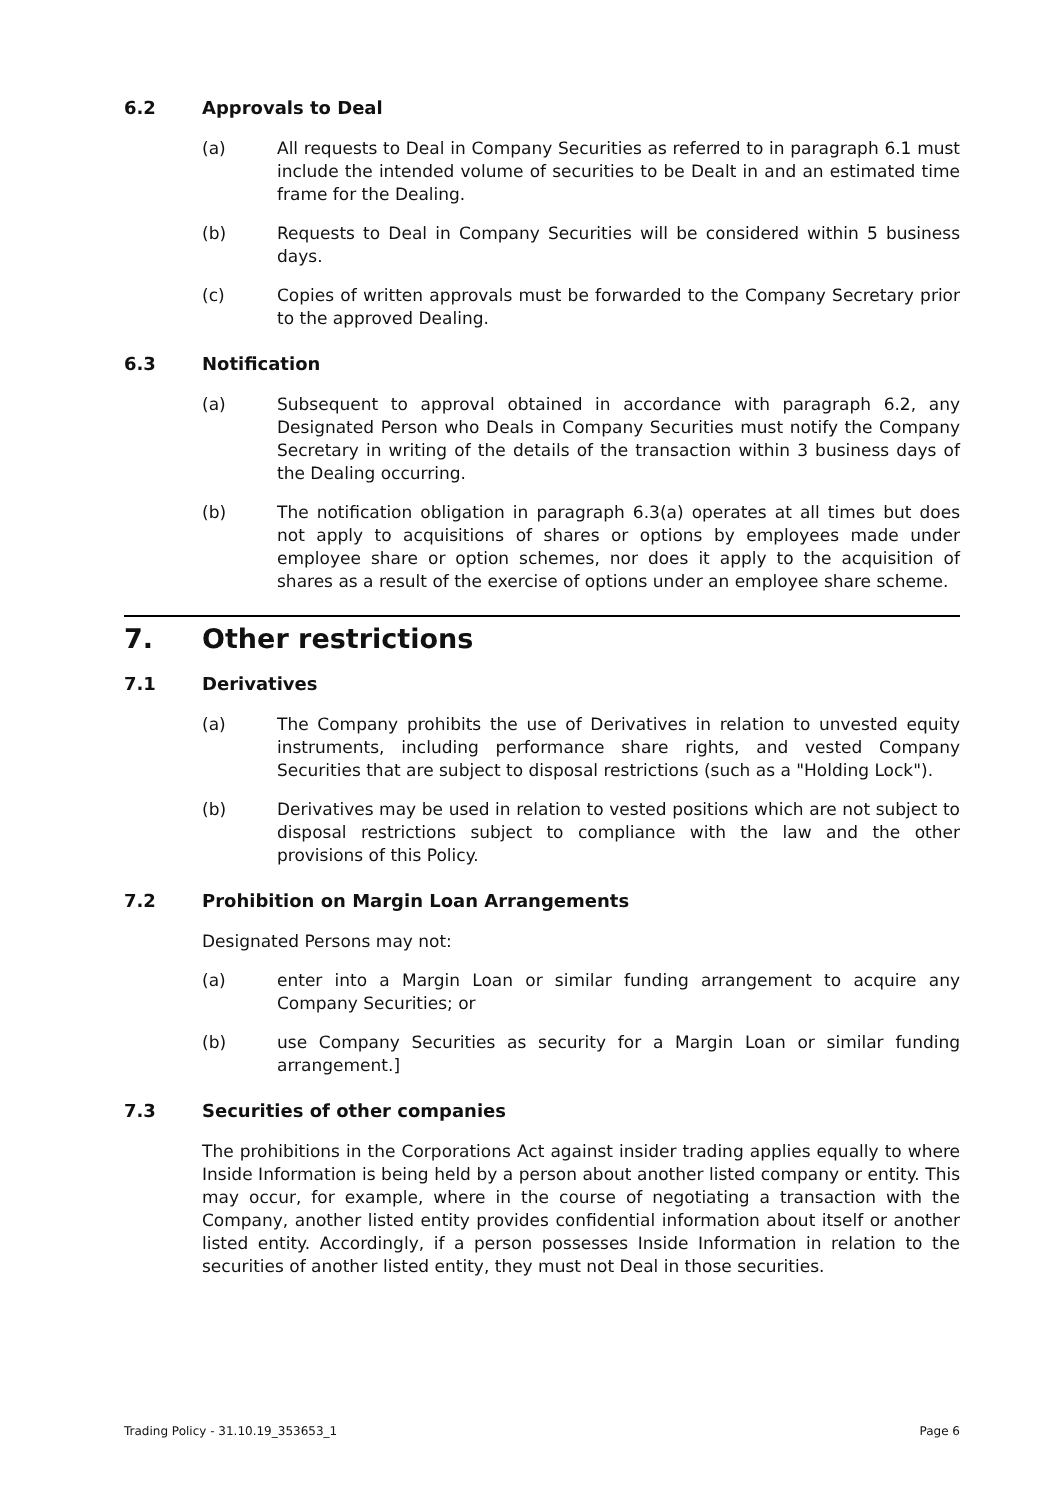6.2 Approvals to Deal
(a) All requests to Deal in Company Securities as referred to in paragraph 6.1 must include the intended volume of securities to be Dealt in and an estimated time frame for the Dealing.
(b) Requests to Deal in Company Securities will be considered within 5 business days.
(c) Copies of written approvals must be forwarded to the Company Secretary prior to the approved Dealing.
6.3 Notification
(a) Subsequent to approval obtained in accordance with paragraph 6.2, any Designated Person who Deals in Company Securities must notify the Company Secretary in writing of the details of the transaction within 3 business days of the Dealing occurring.
(b) The notification obligation in paragraph 6.3(a) operates at all times but does not apply to acquisitions of shares or options by employees made under employee share or option schemes, nor does it apply to the acquisition of shares as a result of the exercise of options under an employee share scheme.
7. Other restrictions
7.1 Derivatives
(a) The Company prohibits the use of Derivatives in relation to unvested equity instruments, including performance share rights, and vested Company Securities that are subject to disposal restrictions (such as a "Holding Lock").
(b) Derivatives may be used in relation to vested positions which are not subject to disposal restrictions subject to compliance with the law and the other provisions of this Policy.
7.2 Prohibition on Margin Loan Arrangements
Designated Persons may not:
(a) enter into a Margin Loan or similar funding arrangement to acquire any Company Securities; or
(b) use Company Securities as security for a Margin Loan or similar funding arrangement.]
7.3 Securities of other companies
The prohibitions in the Corporations Act against insider trading applies equally to where Inside Information is being held by a person about another listed company or entity. This may occur, for example, where in the course of negotiating a transaction with the Company, another listed entity provides confidential information about itself or another listed entity. Accordingly, if a person possesses Inside Information in relation to the securities of another listed entity, they must not Deal in those securities.
Trading Policy - 31.10.19_353653_1 Page 6